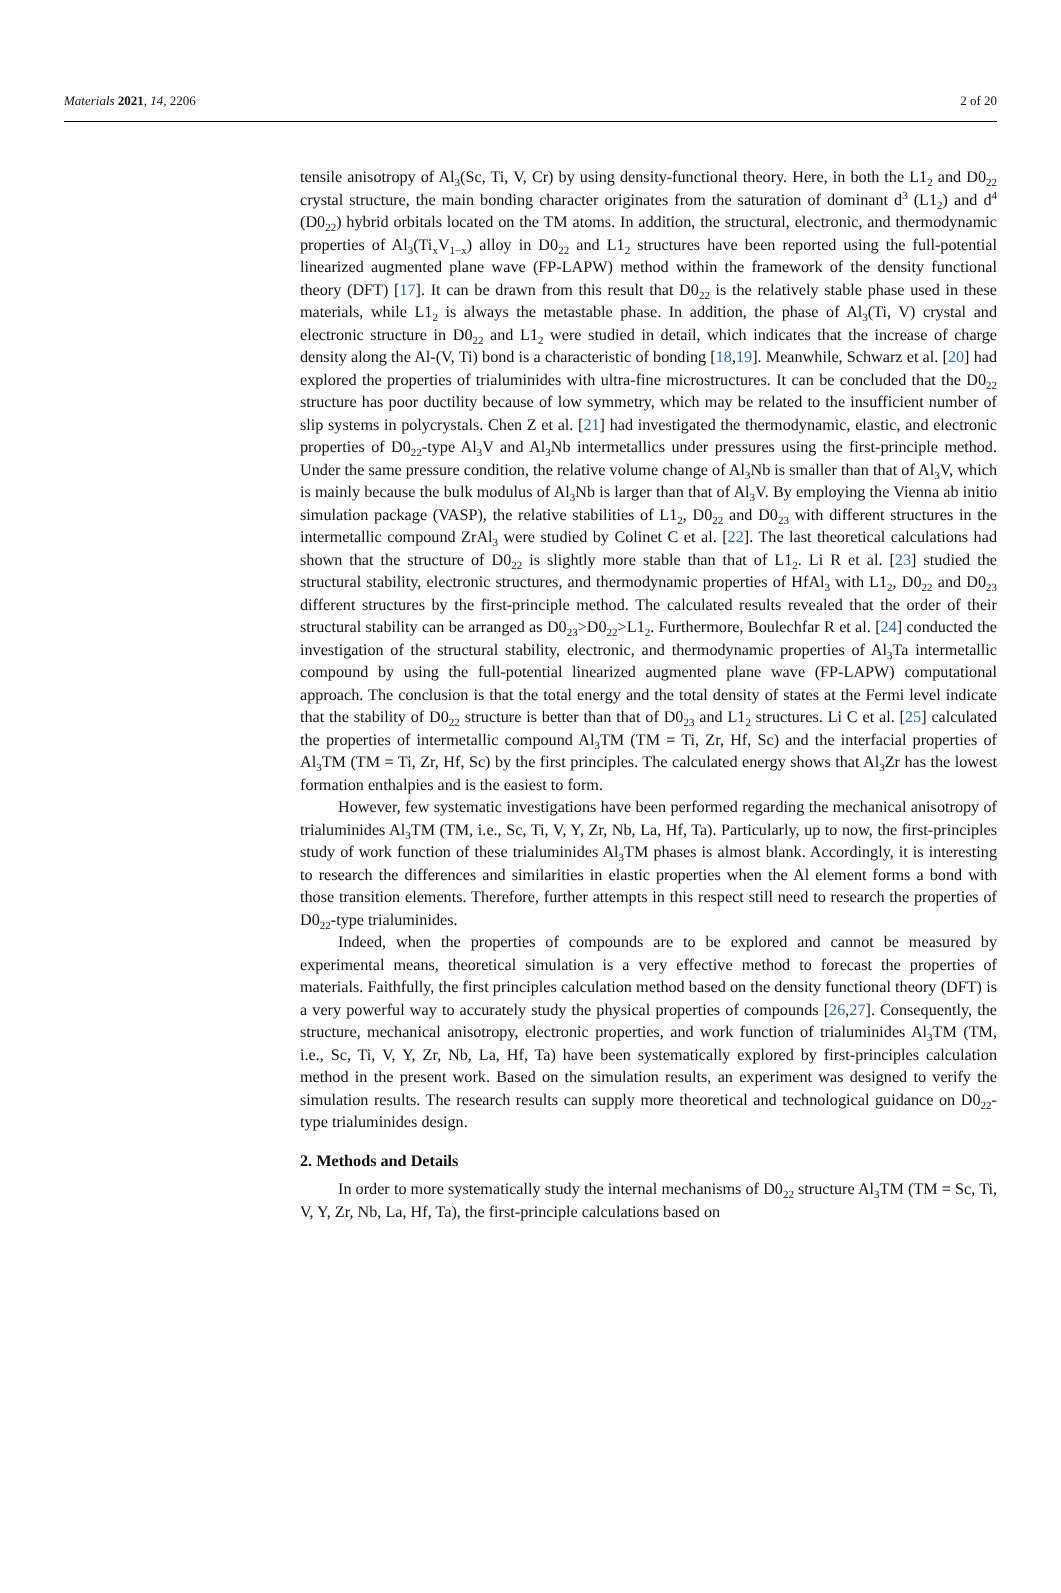Materials 2021, 14, 2206 2 of 20
tensile anisotropy of Al<sub>3</sub>(Sc, Ti, V, Cr) by using density-functional theory. Here, in both the L1<sub>2</sub> and D0<sub>22</sub> crystal structure, the main bonding character originates from the saturation of dominant d<sup>3</sup> (L1<sub>2</sub>) and d<sup>4</sup> (D0<sub>22</sub>) hybrid orbitals located on the TM atoms. In addition, the structural, electronic, and thermodynamic properties of Al<sub>3</sub>(Ti<sub>x</sub>V<sub>1−x</sub>) alloy in D0<sub>22</sub> and L1<sub>2</sub> structures have been reported using the full-potential linearized augmented plane wave (FP-LAPW) method within the framework of the density functional theory (DFT) [17]. It can be drawn from this result that D0<sub>22</sub> is the relatively stable phase used in these materials, while L1<sub>2</sub> is always the metastable phase. In addition, the phase of Al<sub>3</sub>(Ti, V) crystal and electronic structure in D0<sub>22</sub> and L1<sub>2</sub> were studied in detail, which indicates that the increase of charge density along the Al-(V, Ti) bond is a characteristic of bonding [18,19]. Meanwhile, Schwarz et al. [20] had explored the properties of trialuminides with ultra-fine microstructures. It can be concluded that the D0<sub>22</sub> structure has poor ductility because of low symmetry, which may be related to the insufficient number of slip systems in polycrystals. Chen Z et al. [21] had investigated the thermodynamic, elastic, and electronic properties of D0<sub>22</sub>-type Al<sub>3</sub>V and Al<sub>3</sub>Nb intermetallics under pressures using the first-principle method. Under the same pressure condition, the relative volume change of Al<sub>3</sub>Nb is smaller than that of Al<sub>3</sub>V, which is mainly because the bulk modulus of Al<sub>3</sub>Nb is larger than that of Al<sub>3</sub>V. By employing the Vienna ab initio simulation package (VASP), the relative stabilities of L1<sub>2</sub>, D0<sub>22</sub> and D0<sub>23</sub> with different structures in the intermetallic compound ZrAl<sub>3</sub> were studied by Colinet C et al. [22]. The last theoretical calculations had shown that the structure of D0<sub>22</sub> is slightly more stable than that of L1<sub>2</sub>. Li R et al. [23] studied the structural stability, electronic structures, and thermodynamic properties of HfAl<sub>3</sub> with L1<sub>2</sub>, D0<sub>22</sub> and D0<sub>23</sub> different structures by the first-principle method. The calculated results revealed that the order of their structural stability can be arranged as D0<sub>23</sub>>D0<sub>22</sub>>L1<sub>2</sub>. Furthermore, Boulechfar R et al. [24] conducted the investigation of the structural stability, electronic, and thermodynamic properties of Al<sub>3</sub>Ta intermetallic compound by using the full-potential linearized augmented plane wave (FP-LAPW) computational approach. The conclusion is that the total energy and the total density of states at the Fermi level indicate that the stability of D0<sub>22</sub> structure is better than that of D0<sub>23</sub> and L1<sub>2</sub> structures. Li C et al. [25] calculated the properties of intermetallic compound Al<sub>3</sub>TM (TM = Ti, Zr, Hf, Sc) and the interfacial properties of Al<sub>3</sub>TM (TM = Ti, Zr, Hf, Sc) by the first principles. The calculated energy shows that Al<sub>3</sub>Zr has the lowest formation enthalpies and is the easiest to form.
However, few systematic investigations have been performed regarding the mechanical anisotropy of trialuminides Al<sub>3</sub>TM (TM, i.e., Sc, Ti, V, Y, Zr, Nb, La, Hf, Ta). Particularly, up to now, the first-principles study of work function of these trialuminides Al<sub>3</sub>TM phases is almost blank. Accordingly, it is interesting to research the differences and similarities in elastic properties when the Al element forms a bond with those transition elements. Therefore, further attempts in this respect still need to research the properties of D0<sub>22</sub>-type trialuminides.
Indeed, when the properties of compounds are to be explored and cannot be measured by experimental means, theoretical simulation is a very effective method to forecast the properties of materials. Faithfully, the first principles calculation method based on the density functional theory (DFT) is a very powerful way to accurately study the physical properties of compounds [26,27]. Consequently, the structure, mechanical anisotropy, electronic properties, and work function of trialuminides Al<sub>3</sub>TM (TM, i.e., Sc, Ti, V, Y, Zr, Nb, La, Hf, Ta) have been systematically explored by first-principles calculation method in the present work. Based on the simulation results, an experiment was designed to verify the simulation results. The research results can supply more theoretical and technological guidance on D0<sub>22</sub>-type trialuminides design.
2. Methods and Details
In order to more systematically study the internal mechanisms of D0<sub>22</sub> structure Al<sub>3</sub>TM (TM = Sc, Ti, V, Y, Zr, Nb, La, Hf, Ta), the first-principle calculations based on